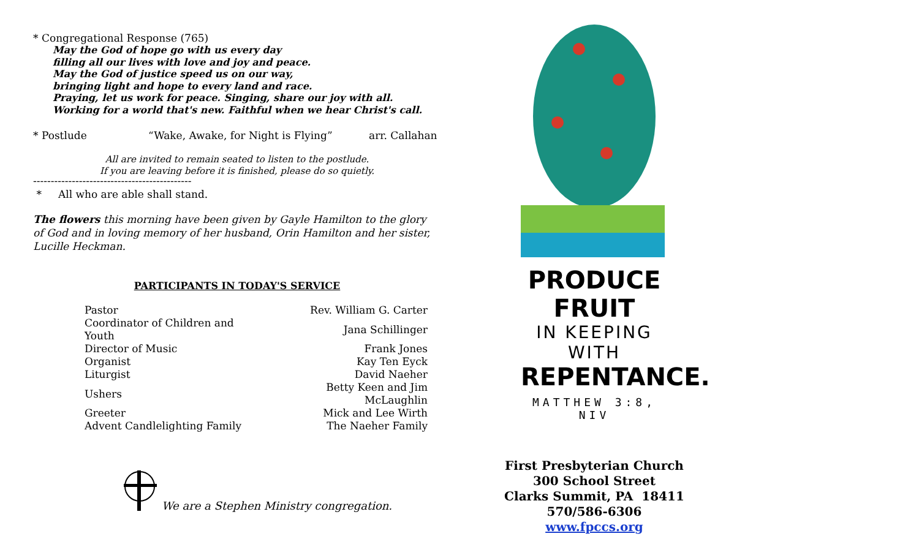* Congregational Response (765)
May the God of hope go with us every day
filling all our lives with love and joy and peace.
May the God of justice speed us on our way,
bringing light and hope to every land and race.
Praying, let us work for peace. Singing, share our joy with all.
Working for a world that's new. Faithful when we hear Christ's call.
* Postlude “Wake, Awake, for Night is Flying” arr. Callahan
All are invited to remain seated to listen to the postlude.
If you are leaving before it is finished, please do so quietly.
---------------------------------------------
* All who are able shall stand.
The flowers this morning have been given by Gayle Hamilton to the glory of God and in loving memory of her husband, Orin Hamilton and her sister, Lucille Heckman.
PARTICIPANTS IN TODAY'S SERVICE
| Pastor | Rev. William G. Carter |
| Coordinator of Children and Youth | Jana Schillinger |
| Director of Music | Frank Jones |
| Organist | Kay Ten Eyck |
| Liturgist | David Naeher |
| Ushers | Betty Keen and Jim McLaughlin |
| Greeter | Mick and Lee Wirth |
| Advent Candlelighting Family | The Naeher Family |
We are a Stephen Ministry congregation.
PRODUCE FRUIT
IN KEEPING WITH
REPENTANCE.
MATTHEW 3:8, NIV
First Presbyterian Church
300 School Street
Clarks Summit, PA 18411
570/586-6306
www.fpccs.org